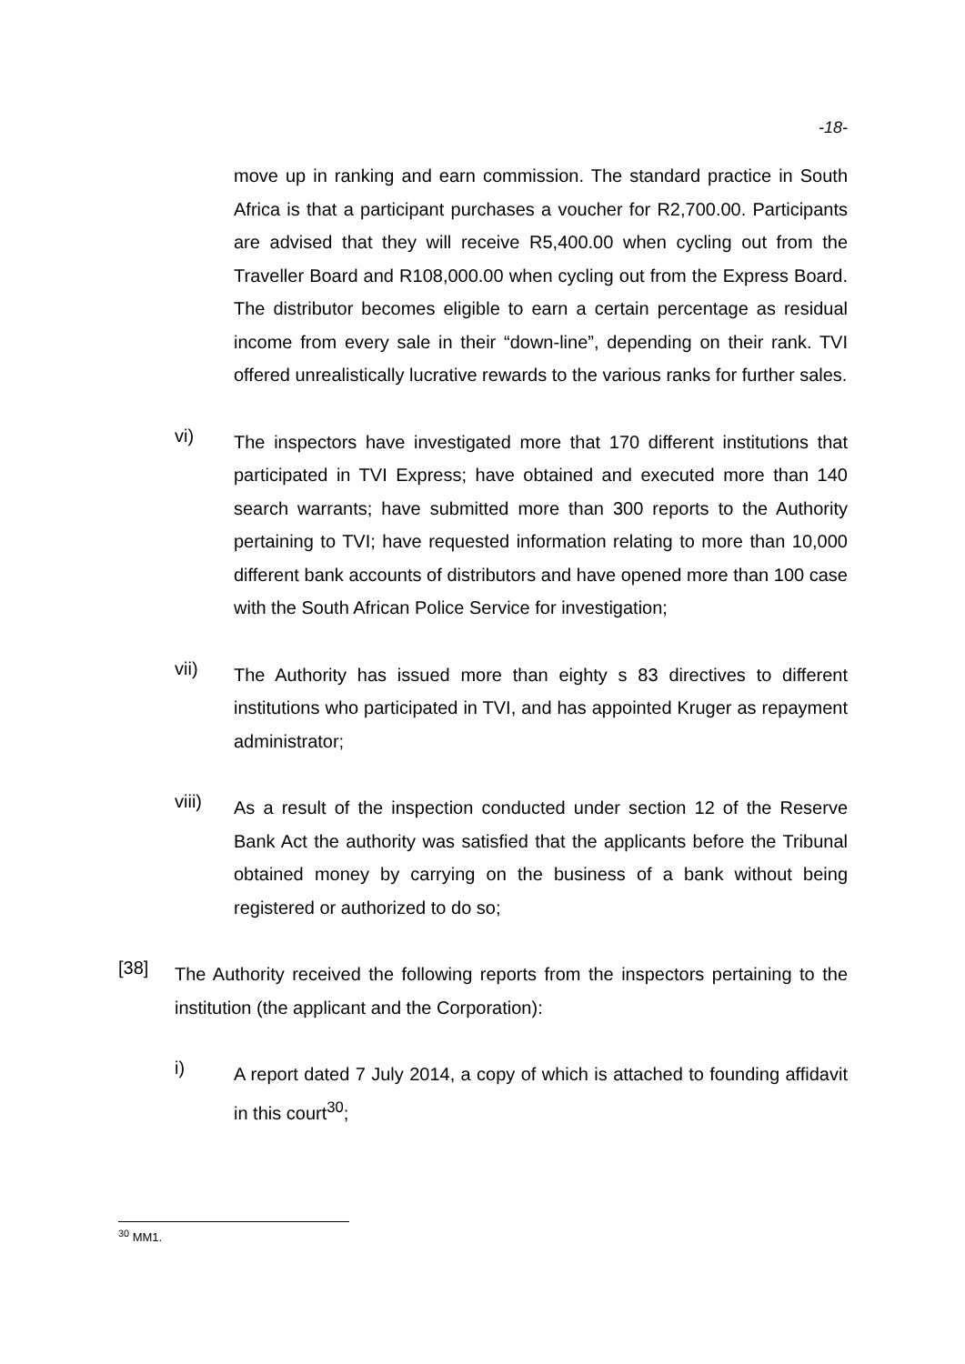-18-
move up in ranking and earn commission. The standard practice in South Africa is that a participant purchases a voucher for R2,700.00. Participants are advised that they will receive R5,400.00 when cycling out from the Traveller Board and R108,000.00 when cycling out from the Express Board. The distributor becomes eligible to earn a certain percentage as residual income from every sale in their “down-line”, depending on their rank. TVI offered unrealistically lucrative rewards to the various ranks for further sales.
vi)
The inspectors have investigated more that 170 different institutions that participated in TVI Express; have obtained and executed more than 140 search warrants; have submitted more than 300 reports to the Authority pertaining to TVI; have requested information relating to more than 10,000 different bank accounts of distributors and have opened more than 100 case with the South African Police Service for investigation;
vii)
The Authority has issued more than eighty s 83 directives to different institutions who participated in TVI, and has appointed Kruger as repayment administrator;
viii)
As a result of the inspection conducted under section 12 of the Reserve Bank Act the authority was satisfied that the applicants before the Tribunal obtained money by carrying on the business of a bank without being registered or authorized to do so;
[38]
The Authority received the following reports from the inspectors pertaining to the institution (the applicant and the Corporation):
i)
A report dated 7 July 2014, a copy of which is attached to founding affidavit in this court<sup>30</sup>;
<sup>30</sup> MM1.